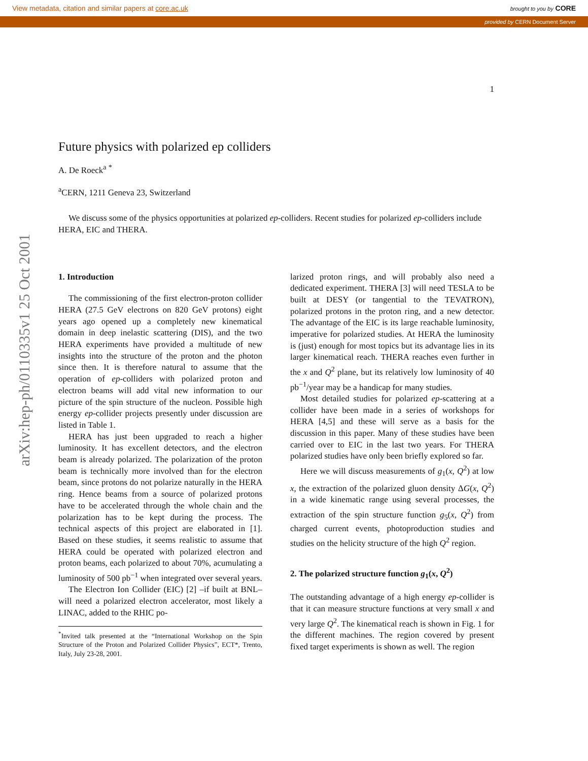View metadata, citation and similar papers at core.ac.uk brought to you by CORE
provided by CERN Document Server
arXiv:hep-ph/0110335v1 25 Oct 2001
1
Future physics with polarized ep colliders
A. De Roeck<sup>a</sup> <sup>*</sup>
<sup>a</sup> CERN, 1211 Geneva 23, Switzerland
We discuss some of the physics opportunities at polarized ep-colliders. Recent studies for polarized ep-colliders include HERA, EIC and THERA.
1. Introduction
The commissioning of the first electron-proton collider HERA (27.5 GeV electrons on 820 GeV protons) eight years ago opened up a completely new kinematical domain in deep inelastic scattering (DIS), and the two HERA experiments have provided a multitude of new insights into the structure of the proton and the photon since then. It is therefore natural to assume that the operation of ep-colliders with polarized proton and electron beams will add vital new information to our picture of the spin structure of the nucleon. Possible high energy ep-collider projects presently under discussion are listed in Table 1.
HERA has just been upgraded to reach a higher luminosity. It has excellent detectors, and the electron beam is already polarized. The polarization of the proton beam is technically more involved than for the electron beam, since protons do not polarize naturally in the HERA ring. Hence beams from a source of polarized protons have to be accelerated through the whole chain and the polarization has to be kept during the process. The technical aspects of this project are elaborated in [1]. Based on these studies, it seems realistic to assume that HERA could be operated with polarized electron and proton beams, each polarized to about 70%, acumulating a luminosity of 500 pb<sup>−1</sup> when integrated over several years.
The Electron Ion Collider (EIC) [2] –if built at BNL– will need a polarized electron accelerator, most likely a LINAC, added to the RHIC po-
<sup>*</sup> Invited talk presented at the “International Workshop on the Spin Structure of the Proton and Polarized Collider Physics”, ECT*, Trento, Italy, July 23-28, 2001.
larized proton rings, and will probably also need a dedicated experiment. THERA [3] will need TESLA to be built at DESY (or tangential to the TEVATRON), polarized protons in the proton ring, and a new detector. The advantage of the EIC is its large reachable luminosity, imperative for polarized studies. At HERA the luminosity is (just) enough for most topics but its advantage lies in its larger kinematical reach. THERA reaches even further in the x and Q<sup>2</sup> plane, but its relatively low luminosity of 40 pb<sup>−1</sup>/year may be a handicap for many studies.
Most detailed studies for polarized ep-scattering at a collider have been made in a series of workshops for HERA [4,5] and these will serve as a basis for the discussion in this paper. Many of these studies have been carried over to EIC in the last two years. For THERA polarized studies have only been briefly explored so far.
Here we will discuss measurements of g<sub>1</sub>(x, Q<sup>2</sup>) at low x, the extraction of the polarized gluon density ΔG(x, Q<sup>2</sup>) in a wide kinematic range using several processes, the extraction of the spin structure function g<sub>5</sub>(x, Q<sup>2</sup>) from charged current events, photoproduction studies and studies on the helicity structure of the high Q<sup>2</sup> region.
2. The polarized structure function g<sub>1</sub>(x, Q<sup>2</sup>)
The outstanding advantage of a high energy ep-collider is that it can measure structure functions at very small x and very large Q<sup>2</sup>. The kinematical reach is shown in Fig. 1 for the different machines. The region covered by present fixed target experiments is shown as well. The region